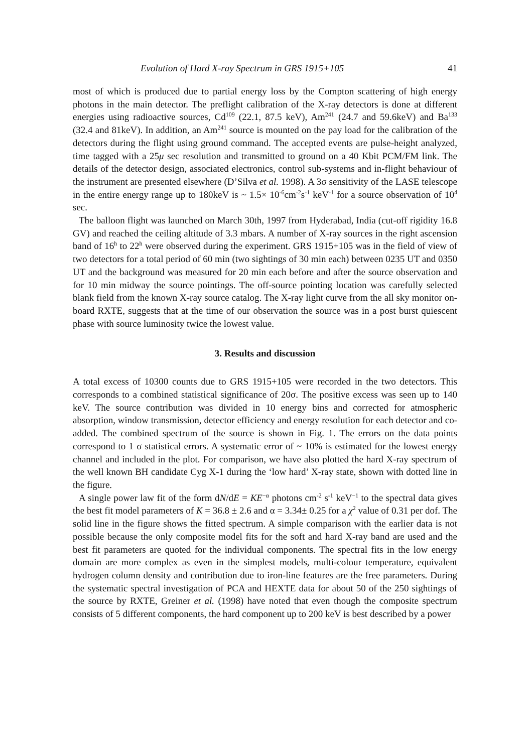Evolution of Hard X-ray Spectrum in GRS 1915+105 41
most of which is produced due to partial energy loss by the Compton scattering of high energy photons in the main detector. The preflight calibration of the X-ray detectors is done at different energies using radioactive sources, Cd<sup>109</sup> (22.1, 87.5 keV), Am<sup>241</sup> (24.7 and 59.6keV) and Ba<sup>133</sup> (32.4 and 81keV). In addition, an Am<sup>241</sup> source is mounted on the pay load for the calibration of the detectors during the flight using ground command. The accepted events are pulse-height analyzed, time tagged with a 25μ sec resolution and transmitted to ground on a 40 Kbit PCM/FM link. The details of the detector design, associated electronics, control sub-systems and in-flight behaviour of the instrument are presented elsewhere (D’Silva et al. 1998). A 3σ sensitivity of the LASE telescope in the entire energy range up to 180keV is ~ 1.5× 10<sup>-6</sup>cm<sup>-2</sup>s<sup>-1</sup> keV<sup>-1</sup> for a source observation of 10<sup>4</sup> sec.
The balloon flight was launched on March 30th, 1997 from Hyderabad, India (cut-off rigidity 16.8 GV) and reached the ceiling altitude of 3.3 mbars. A number of X-ray sources in the right ascension band of 16<sup>h</sup> to 22<sup>h</sup> were observed during the experiment. GRS 1915+105 was in the field of view of two detectors for a total period of 60 min (two sightings of 30 min each) between 0235 UT and 0350 UT and the background was measured for 20 min each before and after the source observation and for 10 min midway the source pointings. The off-source pointing location was carefully selected blank field from the known X-ray source catalog. The X-ray light curve from the all sky monitor on-board RXTE, suggests that at the time of our observation the source was in a post burst quiescent phase with source luminosity twice the lowest value.
3. Results and discussion
A total excess of 10300 counts due to GRS 1915+105 were recorded in the two detectors. This corresponds to a combined statistical significance of 20σ. The positive excess was seen up to 140 keV. The source contribution was divided in 10 energy bins and corrected for atmospheric absorption, window transmission, detector efficiency and energy resolution for each detector and co-added. The combined spectrum of the source is shown in Fig. 1. The errors on the data points correspond to 1 σ statistical errors. A systematic error of ~ 10% is estimated for the lowest energy channel and included in the plot. For comparison, we have also plotted the hard X-ray spectrum of the well known BH candidate Cyg X-1 during the ‘low hard’ X-ray state, shown with dotted line in the figure.
A single power law fit of the form dN/dE = KE<sup>−α</sup> photons cm<sup>-2</sup> s<sup>-1</sup> keV<sup>−1</sup> to the spectral data gives the best fit model parameters of K = 36.8 ± 2.6 and α = 3.34± 0.25 for a χ<sup>2</sup> value of 0.31 per dof. The solid line in the figure shows the fitted spectrum. A simple comparison with the earlier data is not possible because the only composite model fits for the soft and hard X-ray band are used and the best fit parameters are quoted for the individual components. The spectral fits in the low energy domain are more complex as even in the simplest models, multi-colour temperature, equivalent hydrogen column density and contribution due to iron-line features are the free parameters. During the systematic spectral investigation of PCA and HEXTE data for about 50 of the 250 sightings of the source by RXTE, Greiner et al. (1998) have noted that even though the composite spectrum consists of 5 different components, the hard component up to 200 keV is best described by a power